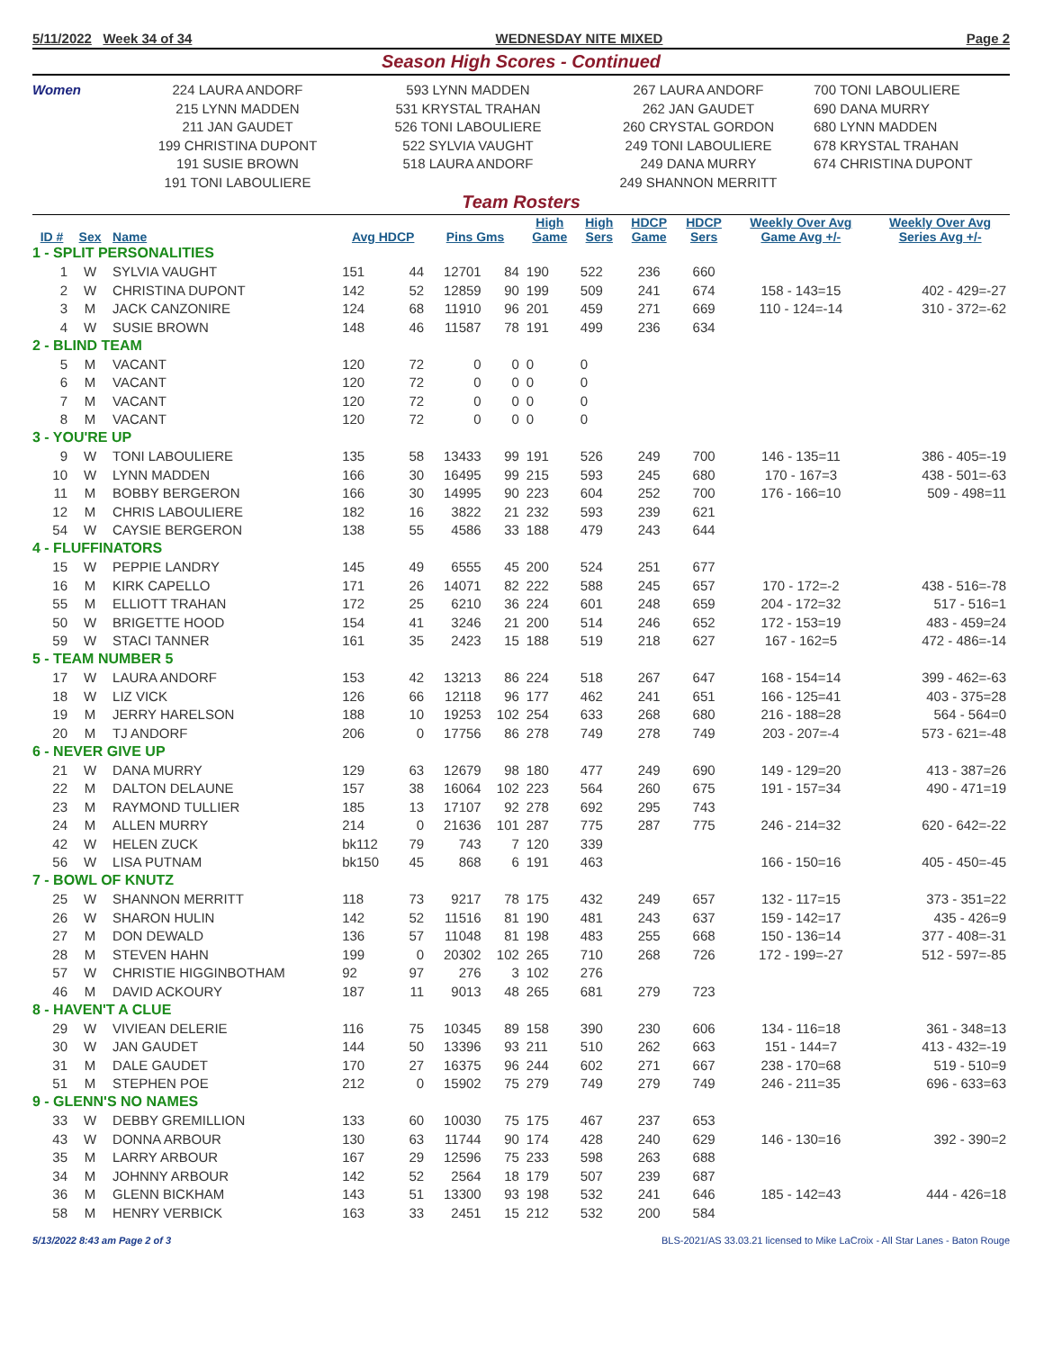5/11/2022 Week 34 of 34 WEDNESDAY NITE MIXED Page 2
Season High Scores - Continued
Women 224 LAURA ANDORF
215 LYNN MADDEN
211 JAN GAUDET
199 CHRISTINA DUPONT
191 SUSIE BROWN
191 TONI LABOULIERE
593 LYNN MADDEN
531 KRYSTAL TRAHAN
526 TONI LABOULIERE
522 SYLVIA VAUGHT
518 LAURA ANDORF
267 LAURA ANDORF
262 JAN GAUDET
260 CRYSTAL GORDON
249 TONI LABOULIERE
249 DANA MURRY
249 SHANNON MERRITT
700 TONI LABOULIERE
690 DANA MURRY
680 LYNN MADDEN
678 KRYSTAL TRAHAN
674 CHRISTINA DUPONT
Team Rosters
| ID # | Sex | Name | Avg HDCP | | Pins Gms | | High Game | High Sers | HDCP Game | HDCP Sers | Weekly Over Avg Game Avg +/- | Weekly Over Avg Series Avg +/- |
| --- | --- | --- | --- | --- | --- | --- | --- | --- | --- | --- | --- | --- |
| 1 - SPLIT PERSONALITIES | | | | | | | | | | | | |
| 1 | W | SYLVIA VAUGHT | 151 | 44 | 12701 | 84 | 190 | 522 | 236 | 660 | | |
| 2 | W | CHRISTINA DUPONT | 142 | 52 | 12859 | 90 | 199 | 509 | 241 | 674 | 158 - 143=15 | 402 - 429=-27 |
| 3 | M | JACK CANZONIRE | 124 | 68 | 11910 | 96 | 201 | 459 | 271 | 669 | 110 - 124=-14 | 310 - 372=-62 |
| 4 | W | SUSIE BROWN | 148 | 46 | 11587 | 78 | 191 | 499 | 236 | 634 | | |
| 2 - BLIND TEAM | | | | | | | | | | | | |
| 5 | M | VACANT | 120 | 72 | 0 | 0 | 0 | 0 | | | | |
| 6 | M | VACANT | 120 | 72 | 0 | 0 | 0 | 0 | | | | |
| 7 | M | VACANT | 120 | 72 | 0 | 0 | 0 | 0 | | | | |
| 8 | M | VACANT | 120 | 72 | 0 | 0 | 0 | 0 | | | | |
| 3 - YOU'RE UP | | | | | | | | | | | | |
| 9 | W | TONI LABOULIERE | 135 | 58 | 13433 | 99 | 191 | 526 | 249 | 700 | 146 - 135=11 | 386 - 405=-19 |
| 10 | W | LYNN MADDEN | 166 | 30 | 16495 | 99 | 215 | 593 | 245 | 680 | 170 - 167=3 | 438 - 501=-63 |
| 11 | M | BOBBY BERGERON | 166 | 30 | 14995 | 90 | 223 | 604 | 252 | 700 | 176 - 166=10 | 509 - 498=11 |
| 12 | M | CHRIS LABOULIERE | 182 | 16 | 3822 | 21 | 232 | 593 | 239 | 621 | | |
| 54 | W | CAYSIE BERGERON | 138 | 55 | 4586 | 33 | 188 | 479 | 243 | 644 | | |
| 4 - FLUFFINATORS | | | | | | | | | | | | |
| 15 | W | PEPPIE LANDRY | 145 | 49 | 6555 | 45 | 200 | 524 | 251 | 677 | | |
| 16 | M | KIRK CAPELLO | 171 | 26 | 14071 | 82 | 222 | 588 | 245 | 657 | 170 - 172=-2 | 438 - 516=-78 |
| 55 | M | ELLIOTT TRAHAN | 172 | 25 | 6210 | 36 | 224 | 601 | 248 | 659 | 204 - 172=32 | 517 - 516=1 |
| 50 | W | BRIGETTE HOOD | 154 | 41 | 3246 | 21 | 200 | 514 | 246 | 652 | 172 - 153=19 | 483 - 459=24 |
| 59 | W | STACI TANNER | 161 | 35 | 2423 | 15 | 188 | 519 | 218 | 627 | 167 - 162=5 | 472 - 486=-14 |
| 5 - TEAM NUMBER 5 | | | | | | | | | | | | |
| 17 | W | LAURA ANDORF | 153 | 42 | 13213 | 86 | 224 | 518 | 267 | 647 | 168 - 154=14 | 399 - 462=-63 |
| 18 | W | LIZ VICK | 126 | 66 | 12118 | 96 | 177 | 462 | 241 | 651 | 166 - 125=41 | 403 - 375=28 |
| 19 | M | JERRY HARELSON | 188 | 10 | 19253 | 102 | 254 | 633 | 268 | 680 | 216 - 188=28 | 564 - 564=0 |
| 20 | M | TJ ANDORF | 206 | 0 | 17756 | 86 | 278 | 749 | 278 | 749 | 203 - 207=-4 | 573 - 621=-48 |
| 6 - NEVER GIVE UP | | | | | | | | | | | | |
| 21 | W | DANA MURRY | 129 | 63 | 12679 | 98 | 180 | 477 | 249 | 690 | 149 - 129=20 | 413 - 387=26 |
| 22 | M | DALTON DELAUNE | 157 | 38 | 16064 | 102 | 223 | 564 | 260 | 675 | 191 - 157=34 | 490 - 471=19 |
| 23 | M | RAYMOND TULLIER | 185 | 13 | 17107 | 92 | 278 | 692 | 295 | 743 | | |
| 24 | M | ALLEN MURRY | 214 | 0 | 21636 | 101 | 287 | 775 | 287 | 775 | 246 - 214=32 | 620 - 642=-22 |
| 42 | W | HELEN ZUCK | bk112 | 79 | 743 | 7 | 120 | 339 | | | | |
| 56 | W | LISA PUTNAM | bk150 | 45 | 868 | 6 | 191 | 463 | | | 166 - 150=16 | 405 - 450=-45 |
| 7 - BOWL OF KNUTZ | | | | | | | | | | | | |
| 25 | W | SHANNON MERRITT | 118 | 73 | 9217 | 78 | 175 | 432 | 249 | 657 | 132 - 117=15 | 373 - 351=22 |
| 26 | W | SHARON HULIN | 142 | 52 | 11516 | 81 | 190 | 481 | 243 | 637 | 159 - 142=17 | 435 - 426=9 |
| 27 | M | DON DEWALD | 136 | 57 | 11048 | 81 | 198 | 483 | 255 | 668 | 150 - 136=14 | 377 - 408=-31 |
| 28 | M | STEVEN HAHN | 199 | 0 | 20302 | 102 | 265 | 710 | 268 | 726 | 172 - 199=-27 | 512 - 597=-85 |
| 57 | W | CHRISTIE HIGGINBOTHAM | 92 | 97 | 276 | 3 | 102 | 276 | | | | |
| 46 | M | DAVID ACKOURY | 187 | 11 | 9013 | 48 | 265 | 681 | 279 | 723 | | |
| 8 - HAVEN'T A CLUE | | | | | | | | | | | | |
| 29 | W | VIVIEAN DELERIE | 116 | 75 | 10345 | 89 | 158 | 390 | 230 | 606 | 134 - 116=18 | 361 - 348=13 |
| 30 | W | JAN GAUDET | 144 | 50 | 13396 | 93 | 211 | 510 | 262 | 663 | 151 - 144=7 | 413 - 432=-19 |
| 31 | M | DALE GAUDET | 170 | 27 | 16375 | 96 | 244 | 602 | 271 | 667 | 238 - 170=68 | 519 - 510=9 |
| 51 | M | STEPHEN POE | 212 | 0 | 15902 | 75 | 279 | 749 | 279 | 749 | 246 - 211=35 | 696 - 633=63 |
| 9 - GLENN'S NO NAMES | | | | | | | | | | | | |
| 33 | W | DEBBY GREMILLION | 133 | 60 | 10030 | 75 | 175 | 467 | 237 | 653 | | |
| 43 | W | DONNA ARBOUR | 130 | 63 | 11744 | 90 | 174 | 428 | 240 | 629 | 146 - 130=16 | 392 - 390=2 |
| 35 | M | LARRY ARBOUR | 167 | 29 | 12596 | 75 | 233 | 598 | 263 | 688 | | |
| 34 | M | JOHNNY ARBOUR | 142 | 52 | 2564 | 18 | 179 | 507 | 239 | 687 | | |
| 36 | M | GLENN BICKHAM | 143 | 51 | 13300 | 93 | 198 | 532 | 241 | 646 | 185 - 142=43 | 444 - 426=18 |
| 58 | M | HENRY VERBICK | 163 | 33 | 2451 | 15 | 212 | 532 | 200 | 584 | | |
5/13/2022 8:43 am Page 2 of 3 BLS-2021/AS 33.03.21 licensed to Mike LaCroix - All Star Lanes - Baton Rouge